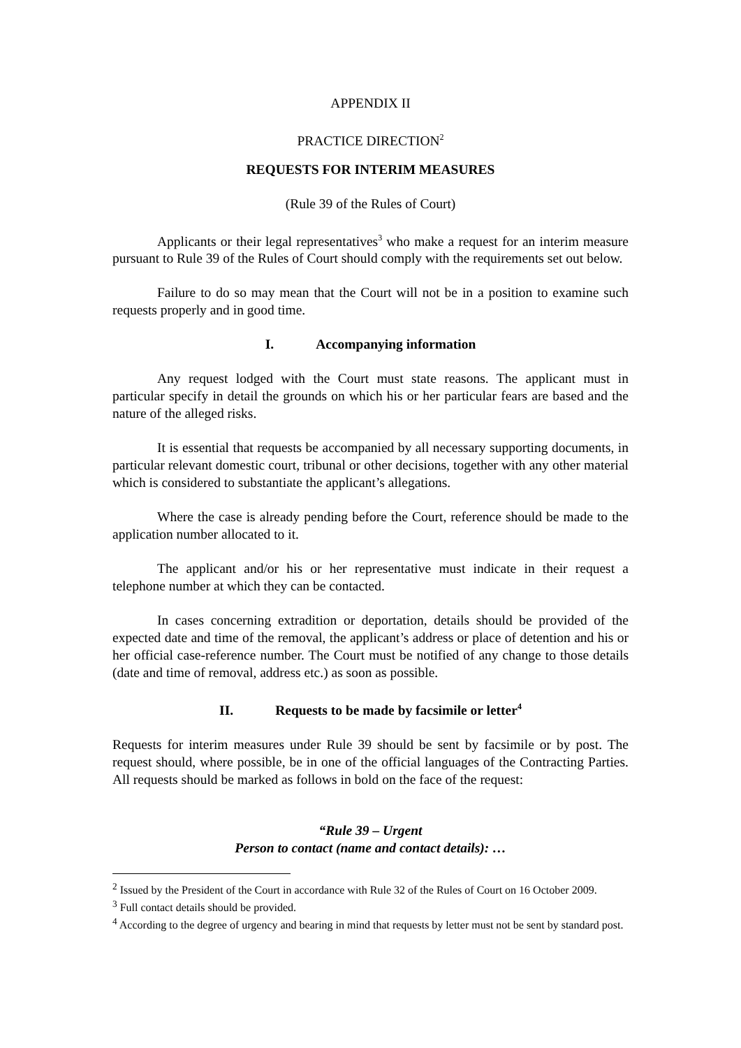APPENDIX II
PRACTICE DIRECTION<sup>2</sup>
REQUESTS FOR INTERIM MEASURES
(Rule 39 of the Rules of Court)
Applicants or their legal representatives<sup>3</sup> who make a request for an interim measure pursuant to Rule 39 of the Rules of Court should comply with the requirements set out below.
Failure to do so may mean that the Court will not be in a position to examine such requests properly and in good time.
I. Accompanying information
Any request lodged with the Court must state reasons. The applicant must in particular specify in detail the grounds on which his or her particular fears are based and the nature of the alleged risks.
It is essential that requests be accompanied by all necessary supporting documents, in particular relevant domestic court, tribunal or other decisions, together with any other material which is considered to substantiate the applicant’s allegations.
Where the case is already pending before the Court, reference should be made to the application number allocated to it.
The applicant and/or his or her representative must indicate in their request a telephone number at which they can be contacted.
In cases concerning extradition or deportation, details should be provided of the expected date and time of the removal, the applicant’s address or place of detention and his or her official case-reference number. The Court must be notified of any change to those details (date and time of removal, address etc.) as soon as possible.
II. Requests to be made by facsimile or letter<sup>4</sup>
Requests for interim measures under Rule 39 should be sent by facsimile or by post. The request should, where possible, be in one of the official languages of the Contracting Parties. All requests should be marked as follows in bold on the face of the request:
“Rule 39 – Urgent
Person to contact (name and contact details): …
<sup>2</sup> Issued by the President of the Court in accordance with Rule 32 of the Rules of Court on 16 October 2009.
<sup>3</sup> Full contact details should be provided.
<sup>4</sup> According to the degree of urgency and bearing in mind that requests by letter must not be sent by standard post.